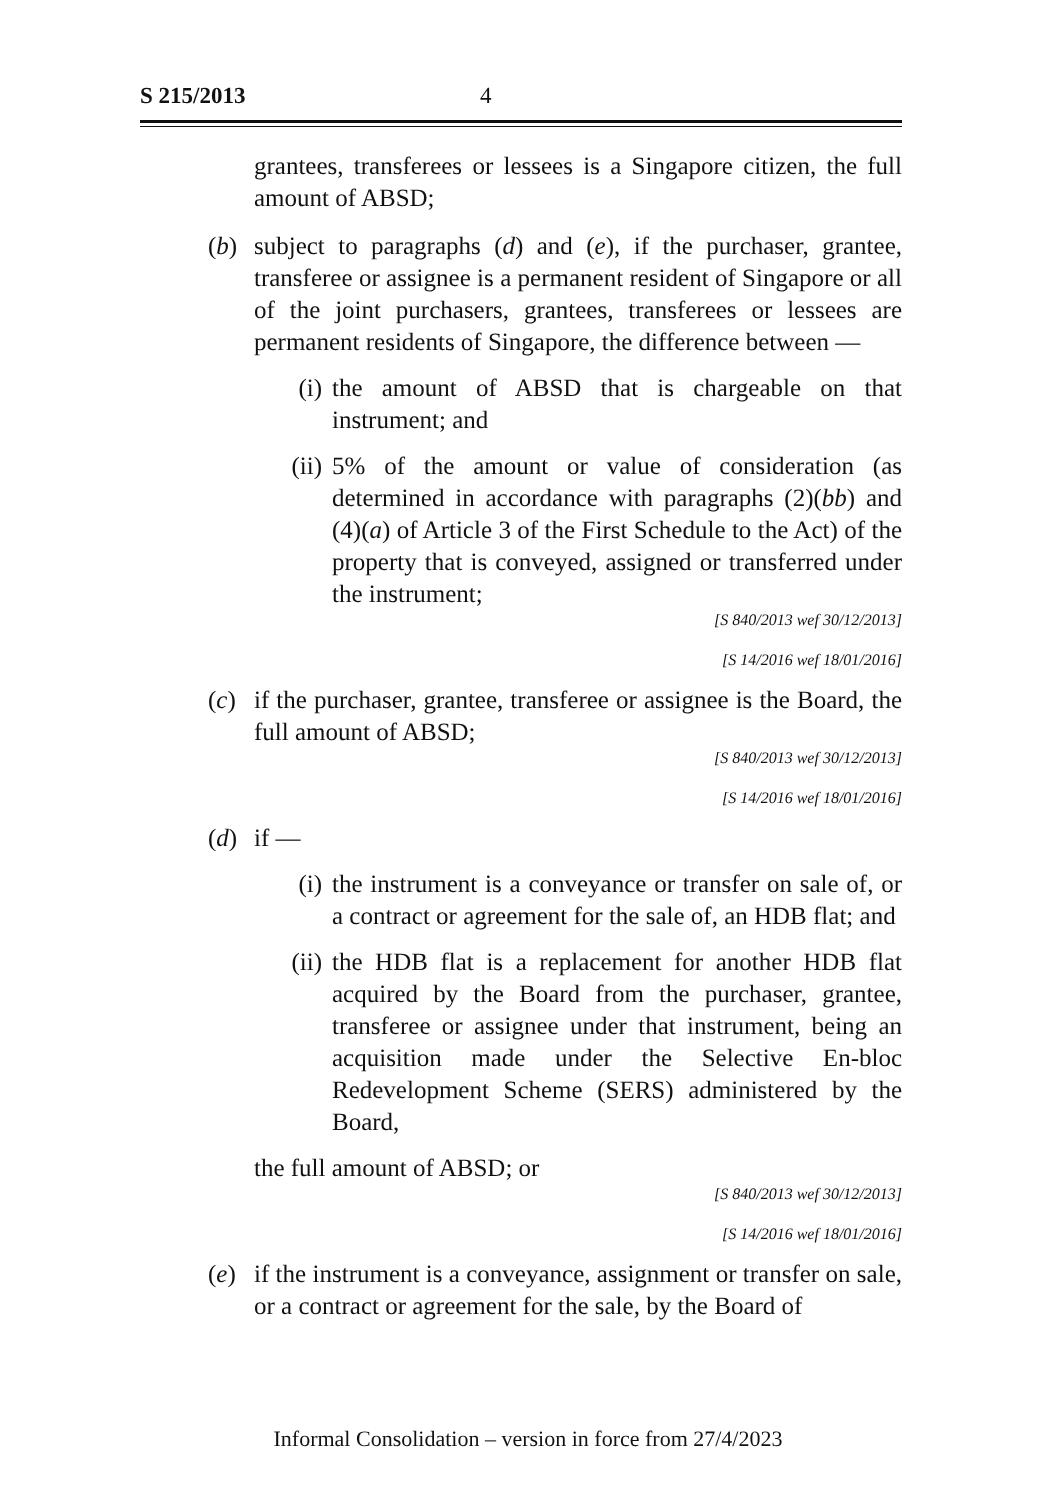S 215/2013 4
grantees, transferees or lessees is a Singapore citizen, the full amount of ABSD;
(b) subject to paragraphs (d) and (e), if the purchaser, grantee, transferee or assignee is a permanent resident of Singapore or all of the joint purchasers, grantees, transferees or lessees are permanent residents of Singapore, the difference between —
(i) the amount of ABSD that is chargeable on that instrument; and
(ii) 5% of the amount or value of consideration (as determined in accordance with paragraphs (2)(bb) and (4)(a) of Article 3 of the First Schedule to the Act) of the property that is conveyed, assigned or transferred under the instrument;
[S 840/2013 wef 30/12/2013]
[S 14/2016 wef 18/01/2016]
(c) if the purchaser, grantee, transferee or assignee is the Board, the full amount of ABSD;
[S 840/2013 wef 30/12/2013]
[S 14/2016 wef 18/01/2016]
(d) if —
(i) the instrument is a conveyance or transfer on sale of, or a contract or agreement for the sale of, an HDB flat; and
(ii) the HDB flat is a replacement for another HDB flat acquired by the Board from the purchaser, grantee, transferee or assignee under that instrument, being an acquisition made under the Selective En-bloc Redevelopment Scheme (SERS) administered by the Board,
the full amount of ABSD; or
[S 840/2013 wef 30/12/2013]
[S 14/2016 wef 18/01/2016]
(e) if the instrument is a conveyance, assignment or transfer on sale, or a contract or agreement for the sale, by the Board of
Informal Consolidation – version in force from 27/4/2023